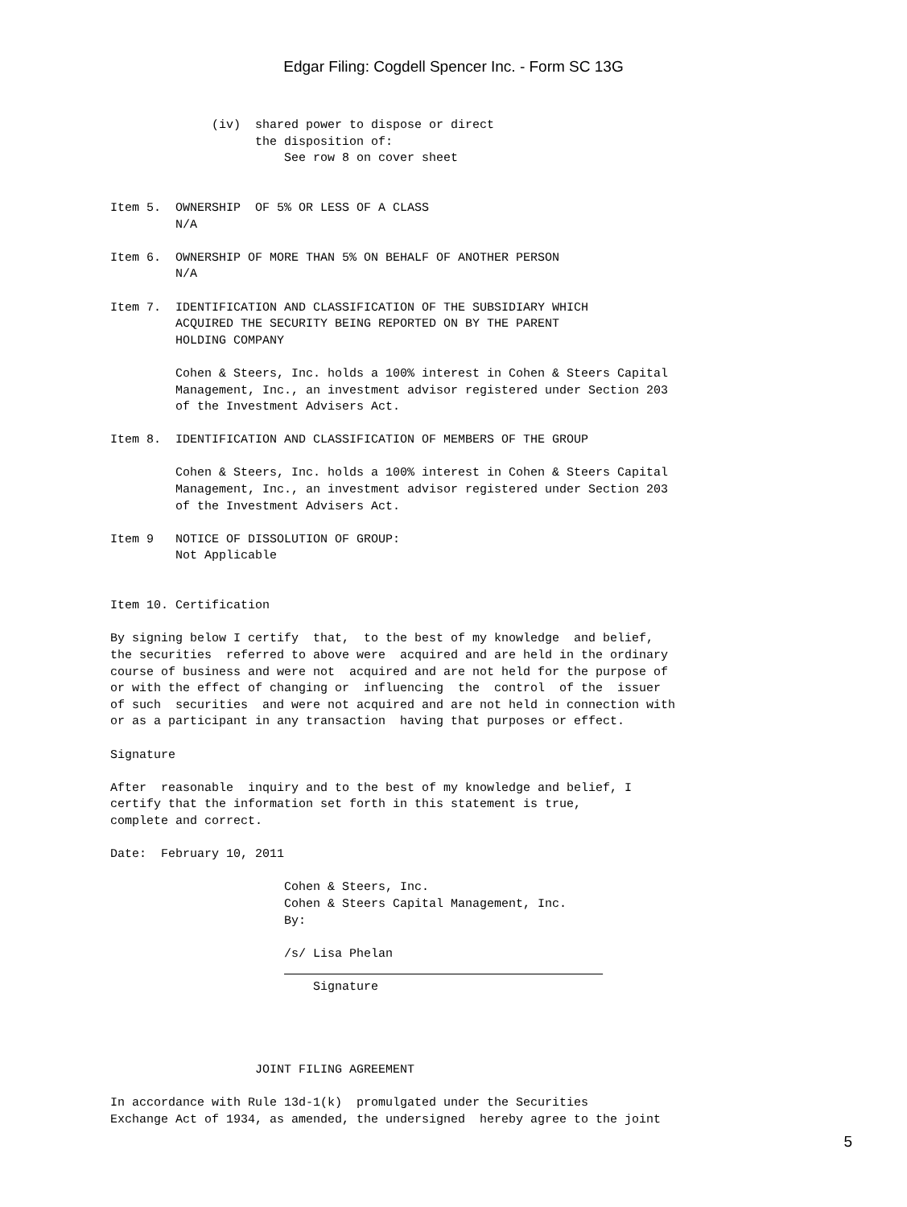Edgar Filing: Cogdell Spencer Inc. - Form SC 13G
              (iv)  shared power to dispose or direct
                    the disposition of:
                        See row 8 on cover sheet


Item 5.  OWNERSHIP  OF 5% OR LESS OF A CLASS
         N/A

Item 6.  OWNERSHIP OF MORE THAN 5% ON BEHALF OF ANOTHER PERSON
         N/A

Item 7.  IDENTIFICATION AND CLASSIFICATION OF THE SUBSIDIARY WHICH
         ACQUIRED THE SECURITY BEING REPORTED ON BY THE PARENT
         HOLDING COMPANY

         Cohen & Steers, Inc. holds a 100% interest in Cohen & Steers Capital
         Management, Inc., an investment advisor registered under Section 203
         of the Investment Advisers Act.

Item 8.  IDENTIFICATION AND CLASSIFICATION OF MEMBERS OF THE GROUP

         Cohen & Steers, Inc. holds a 100% interest in Cohen & Steers Capital
         Management, Inc., an investment advisor registered under Section 203
         of the Investment Advisers Act.

Item 9   NOTICE OF DISSOLUTION OF GROUP:
         Not Applicable


Item 10. Certification

By signing below I certify  that,  to the best of my knowledge  and belief,
the securities  referred to above were  acquired and are held in the ordinary
course of business and were not  acquired and are not held for the purpose of
or with the effect of changing or  influencing  the  control  of the  issuer
of such  securities  and were not acquired and are not held in connection with
or as a participant in any transaction  having that purposes or effect.

Signature

After  reasonable  inquiry and to the best of my knowledge and belief, I
certify that the information set forth in this statement is true,
complete and correct.

Date:  February 10, 2011

                        Cohen & Steers, Inc.
                        Cohen & Steers Capital Management, Inc.
                        By:

                        /s/ Lisa Phelan
                                                                    
                            Signature




                    JOINT FILING AGREEMENT

In accordance with Rule 13d-1(k)  promulgated under the Securities
Exchange Act of 1934, as amended, the undersigned  hereby agree to the joint
5